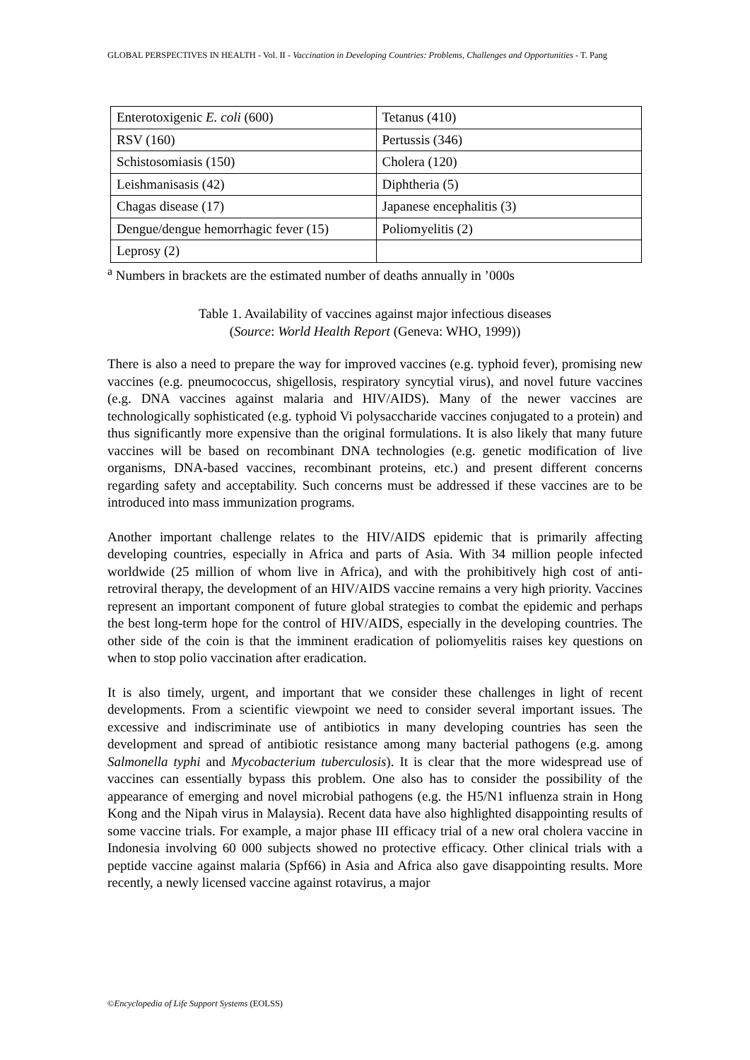GLOBAL PERSPECTIVES IN HEALTH - Vol. II - Vaccination in Developing Countries: Problems, Challenges and Opportunities - T. Pang
| Enterotoxigenic E. coli (600) | Tetanus (410) |
| RSV (160) | Pertussis (346) |
| Schistosomiasis (150) | Cholera (120) |
| Leishmanisasis (42) | Diphtheria (5) |
| Chagas disease (17) | Japanese encephalitis (3) |
| Dengue/dengue hemorrhagic fever (15) | Poliomyelitis (2) |
| Leprosy (2) | |
<sup>a</sup> Numbers in brackets are the estimated number of deaths annually in ’000s
Table 1. Availability of vaccines against major infectious diseases
(Source: World Health Report (Geneva: WHO, 1999))
There is also a need to prepare the way for improved vaccines (e.g. typhoid fever), promising new vaccines (e.g. pneumococcus, shigellosis, respiratory syncytial virus), and novel future vaccines (e.g. DNA vaccines against malaria and HIV/AIDS). Many of the newer vaccines are technologically sophisticated (e.g. typhoid Vi polysaccharide vaccines conjugated to a protein) and thus significantly more expensive than the original formulations. It is also likely that many future vaccines will be based on recombinant DNA technologies (e.g. genetic modification of live organisms, DNA-based vaccines, recombinant proteins, etc.) and present different concerns regarding safety and acceptability. Such concerns must be addressed if these vaccines are to be introduced into mass immunization programs.
Another important challenge relates to the HIV/AIDS epidemic that is primarily affecting developing countries, especially in Africa and parts of Asia. With 34 million people infected worldwide (25 million of whom live in Africa), and with the prohibitively high cost of anti-retroviral therapy, the development of an HIV/AIDS vaccine remains a very high priority. Vaccines represent an important component of future global strategies to combat the epidemic and perhaps the best long-term hope for the control of HIV/AIDS, especially in the developing countries. The other side of the coin is that the imminent eradication of poliomyelitis raises key questions on when to stop polio vaccination after eradication.
It is also timely, urgent, and important that we consider these challenges in light of recent developments. From a scientific viewpoint we need to consider several important issues. The excessive and indiscriminate use of antibiotics in many developing countries has seen the development and spread of antibiotic resistance among many bacterial pathogens (e.g. among Salmonella typhi and Mycobacterium tuberculosis). It is clear that the more widespread use of vaccines can essentially bypass this problem. One also has to consider the possibility of the appearance of emerging and novel microbial pathogens (e.g. the H5/N1 influenza strain in Hong Kong and the Nipah virus in Malaysia). Recent data have also highlighted disappointing results of some vaccine trials. For example, a major phase III efficacy trial of a new oral cholera vaccine in Indonesia involving 60 000 subjects showed no protective efficacy. Other clinical trials with a peptide vaccine against malaria (Spf66) in Asia and Africa also gave disappointing results. More recently, a newly licensed vaccine against rotavirus, a major
©Encyclopedia of Life Support Systems (EOLSS)